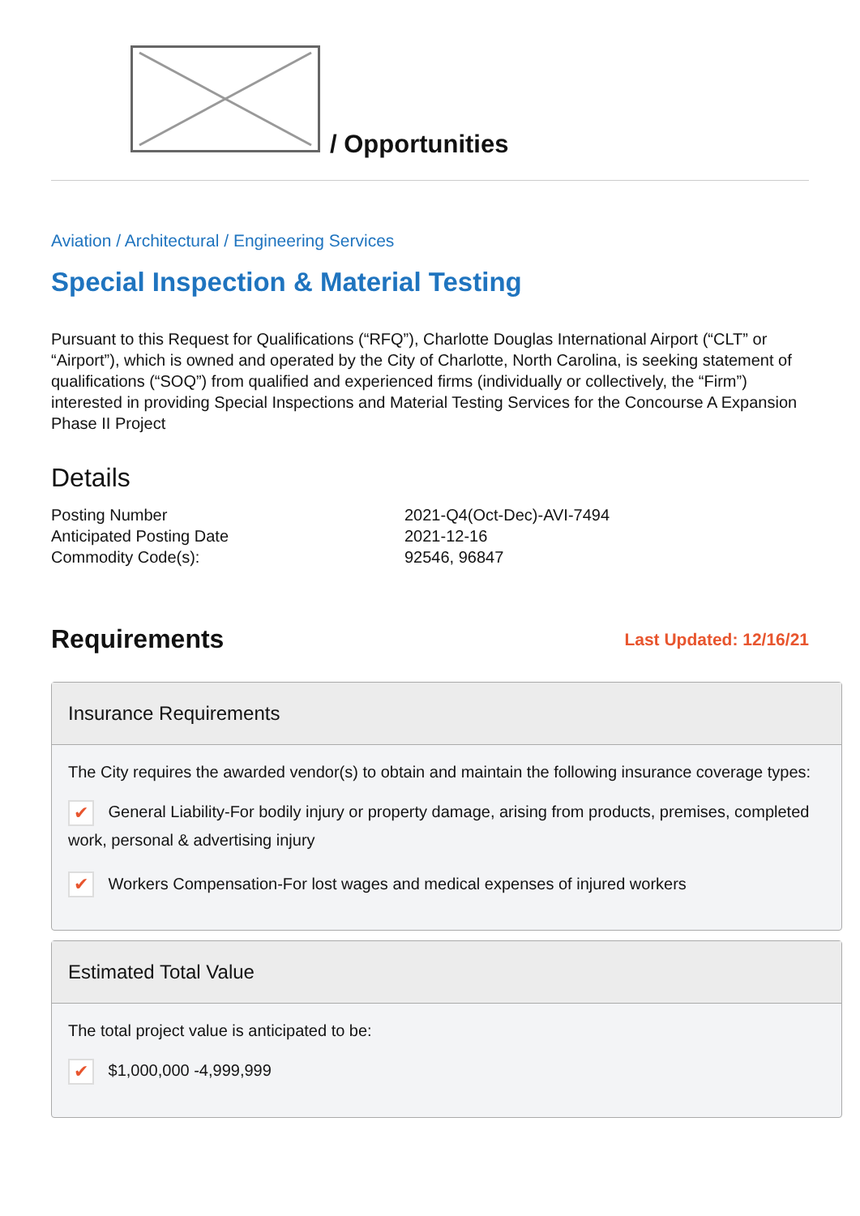/ Opportunities
Aviation / Architectural / Engineering Services
Special Inspection & Material Testing
Pursuant to this Request for Qualifications (“RFQ”), Charlotte Douglas International Airport (“CLT” or “Airport”), which is owned and operated by the City of Charlotte, North Carolina, is seeking statement of qualifications (“SOQ”) from qualified and experienced firms (individually or collectively, the “Firm”) interested in providing Special Inspections and Material Testing Services for the Concourse A Expansion Phase II Project
Details
| Posting Number | 2021-Q4(Oct-Dec)-AVI-7494 |
| Anticipated Posting Date | 2021-12-16 |
| Commodity Code(s): | 92546, 96847 |
Requirements
Last Updated: 12/16/21
Insurance Requirements
The City requires the awarded vendor(s) to obtain and maintain the following insurance coverage types:
✔ General Liability-For bodily injury or property damage, arising from products, premises, completed work, personal & advertising injury
✔ Workers Compensation-For lost wages and medical expenses of injured workers
Estimated Total Value
The total project value is anticipated to be:
✔ $1,000,000 -4,999,999